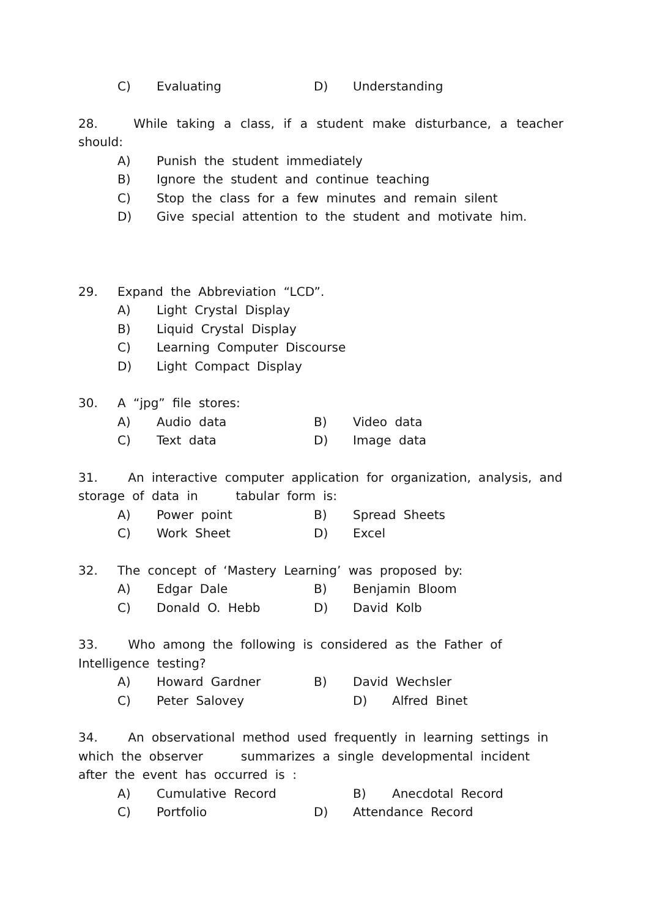C) Evaluating D) Understanding
28. While taking a class, if a student make disturbance, a teacher should:
A) Punish the student immediately
B) Ignore the student and continue teaching
C) Stop the class for a few minutes and remain silent
D) Give special attention to the student and motivate him.
29. Expand the Abbreviation “LCD”.
A) Light Crystal Display
B) Liquid Crystal Display
C) Learning Computer Discourse
D) Light Compact Display
30. A “jpg” file stores:
A) Audio data B) Video data
C) Text data D) Image data
31. An interactive computer application for organization, analysis, and storage of data in tabular form is:
A) Power point B) Spread Sheets
C) Work Sheet D) Excel
32. The concept of ‘Mastery Learning’ was proposed by:
A) Edgar Dale B) Benjamin Bloom
C) Donald O. Hebb D) David Kolb
33. Who among the following is considered as the Father of Intelligence testing?
A) Howard Gardner B) David Wechsler
C) Peter Salovey D) Alfred Binet
34. An observational method used frequently in learning settings in which the observer summarizes a single developmental incident after the event has occurred is :
A) Cumulative Record B) Anecdotal Record
C) Portfolio D) Attendance Record